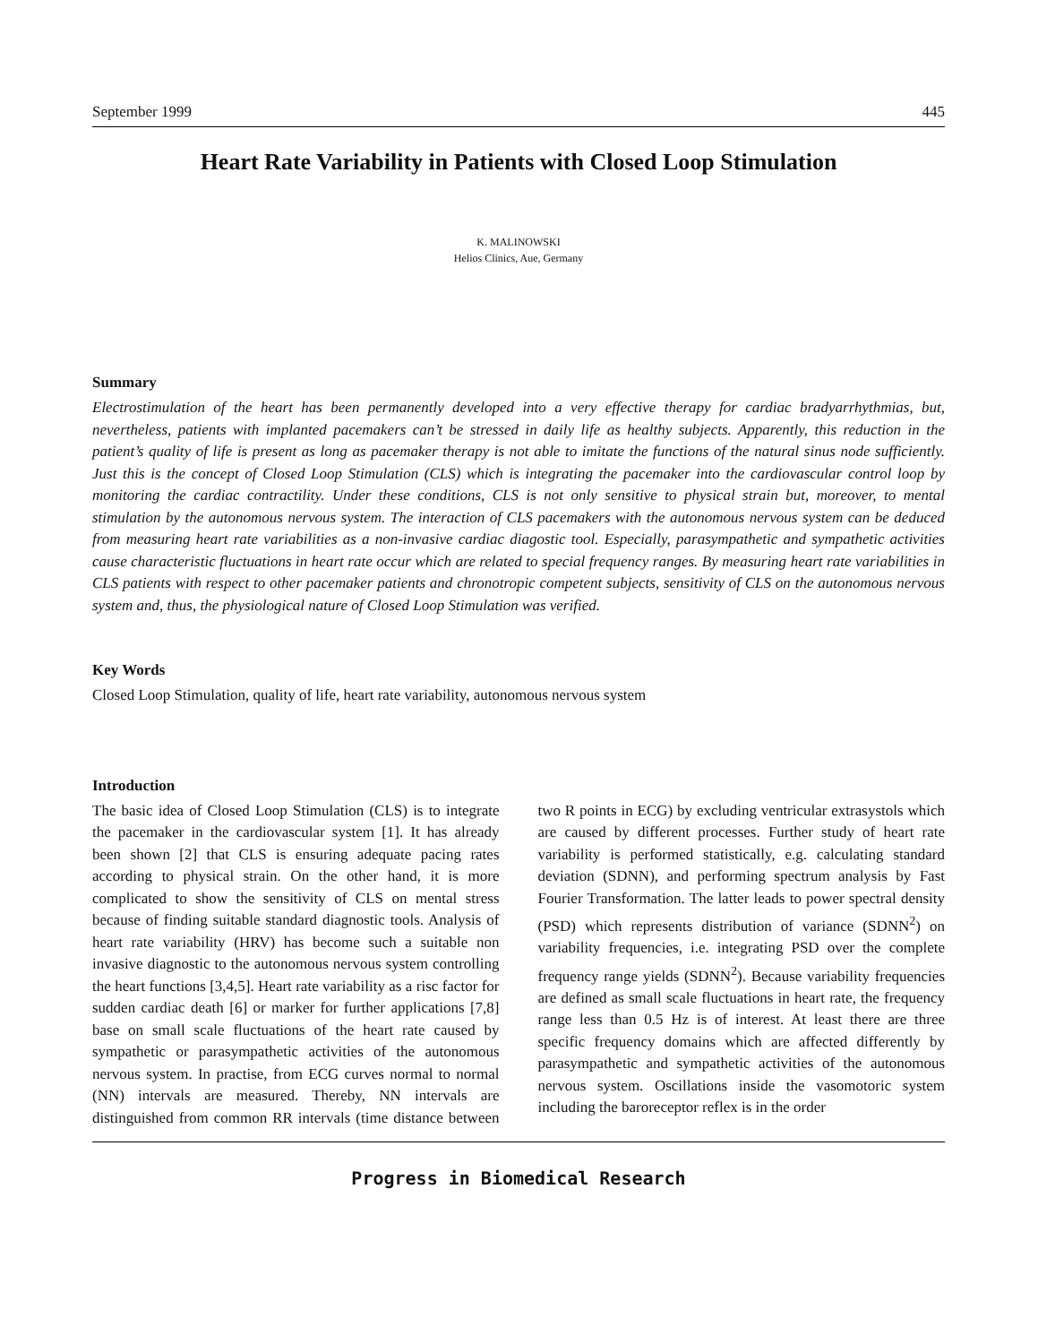September 1999 445
Heart Rate Variability in Patients with Closed Loop Stimulation
K. MALINOWSKI
Helios Clinics, Aue, Germany
Summary
Electrostimulation of the heart has been permanently developed into a very effective therapy for cardiac bradyarrhythmias, but, nevertheless, patients with implanted pacemakers can’t be stressed in daily life as healthy subjects. Apparently, this reduction in the patient’s quality of life is present as long as pacemaker therapy is not able to imitate the functions of the natural sinus node sufficiently. Just this is the concept of Closed Loop Stimulation (CLS) which is integrating the pacemaker into the cardiovascular control loop by monitoring the cardiac contractility. Under these conditions, CLS is not only sensitive to physical strain but, moreover, to mental stimulation by the autonomous nervous system. The interaction of CLS pacemakers with the autonomous nervous system can be deduced from measuring heart rate variabilities as a non-invasive cardiac diagostic tool. Especially, parasympathetic and sympathetic activities cause characteristic fluctuations in heart rate occur which are related to special frequency ranges. By measuring heart rate variabilities in CLS patients with respect to other pacemaker patients and chronotropic competent subjects, sensitivity of CLS on the autonomous nervous system and, thus, the physiological nature of Closed Loop Stimulation was verified.
Key Words
Closed Loop Stimulation, quality of life, heart rate variability, autonomous nervous system
Introduction
The basic idea of Closed Loop Stimulation (CLS) is to integrate the pacemaker in the cardiovascular system [1]. It has already been shown [2] that CLS is ensuring adequate pacing rates according to physical strain. On the other hand, it is more complicated to show the sensitivity of CLS on mental stress because of finding suitable standard diagnostic tools. Analysis of heart rate variability (HRV) has become such a suitable non invasive diagnostic to the autonomous nervous system controlling the heart functions [3,4,5]. Heart rate variability as a risc factor for sudden cardiac death [6] or marker for further applications [7,8] base on small scale fluctuations of the heart rate caused by sympathetic or parasympathetic activities of the autonomous nervous system. In practise, from ECG curves normal to normal (NN) intervals are measured. Thereby, NN intervals are distinguished from common RR intervals (time distance between two R points in ECG) by excluding ventricular extrasystols which are caused by different processes. Further study of heart rate variability is performed statistically, e.g. calculating standard deviation (SDNN), and performing spectrum analysis by Fast Fourier Transformation. The latter leads to power spectral density (PSD) which represents distribution of variance (SDNN<sup>2</sup>) on variability frequencies, i.e. integrating PSD over the complete frequency range yields (SDNN<sup>2</sup>). Because variability frequencies are defined as small scale fluctuations in heart rate, the frequency range less than 0.5 Hz is of interest. At least there are three specific frequency domains which are affected differently by parasympathetic and sympathetic activities of the autonomous nervous system. Oscillations inside the vasomotoric system including the baroreceptor reflex is in the order
Progress in Biomedical Research